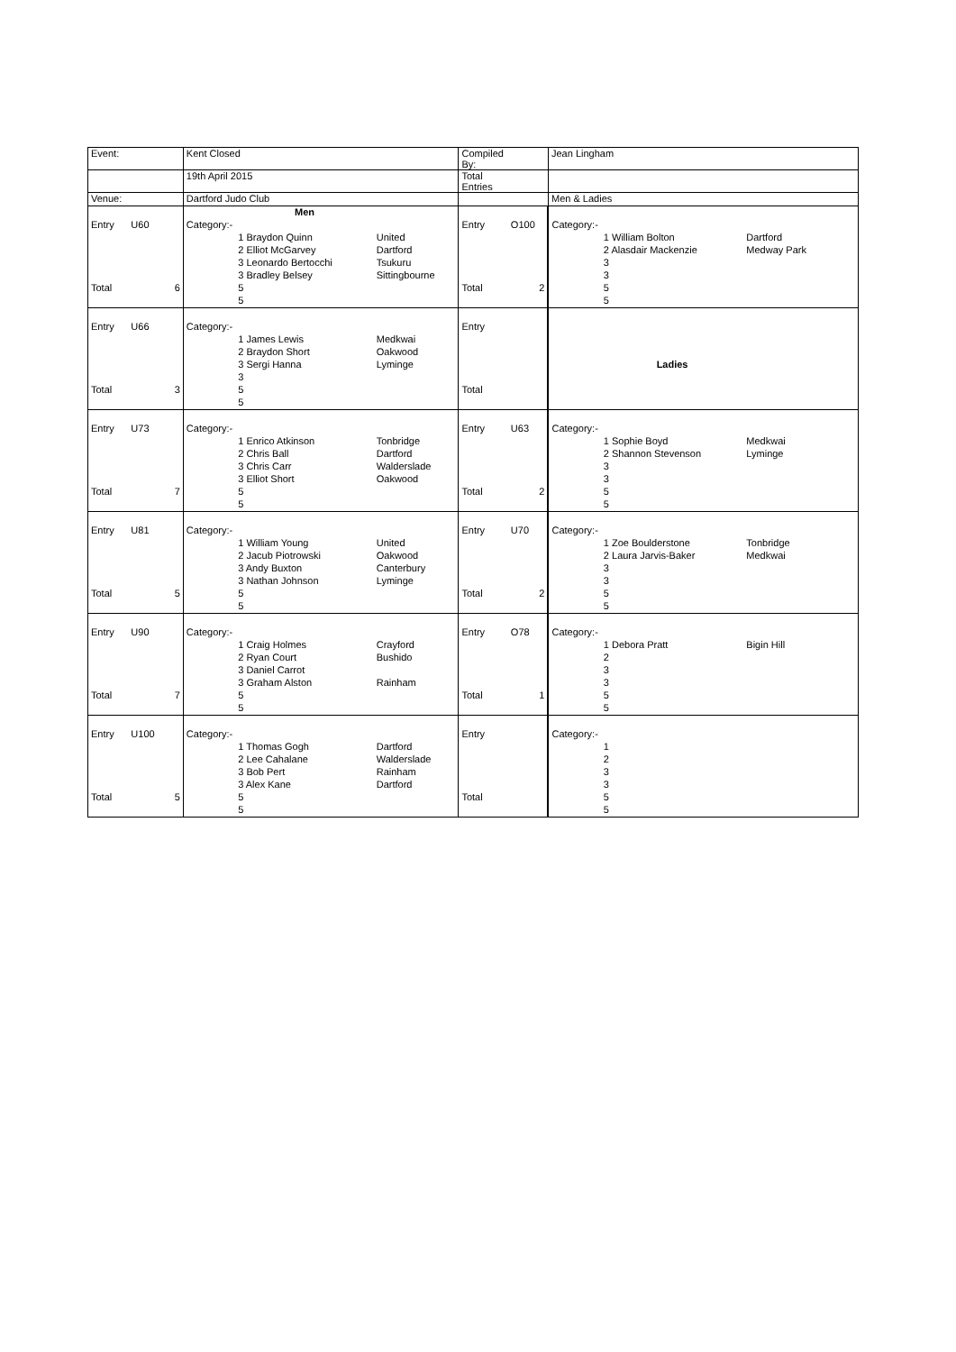| Event: | | Kent Closed | | | Compiled By: | | Jean Lingham | | |
| | | 19th April 2015 | | | Total Entries | | | | |
| Venue: | | Dartford Judo Club | | | | | Men & Ladies | | |
| | | | Men | | | | | | |
| Entry | U60 | Category:- | | | Entry | O100 | Category:- | | |
| | | | 1 Braydon Quinn | United | | | | 1 William Bolton | Dartford |
| | | | 2 Elliot McGarvey | Dartford | | | | 2 Alasdair Mackenzie | Medway Park |
| | | | 3 Leonardo Bertocchi | Tsukuru | | | | 3 | |
| | | | 3 Bradley Belsey | Sittingbourne | | | | 3 | |
| Total | 6 | | 5 | | Total | 2 | | 5 | |
| | | | 5 | | | | | 5 | |
| Entry | U66 | Category:- | | | Entry | | | | |
| | | | 1 James Lewis | Medkwai | | | | | |
| | | | 2 Braydon Short | Oakwood | | | | | |
| | | | 3 Sergi Hanna | Lyminge | | | | Ladies | |
| | | | 3 | | | | | | |
| Total | 3 | | 5 | | Total | | | | |
| | | | 5 | | | | | | |
| Entry | U73 | Category:- | | | Entry | U63 | Category:- | | |
| | | | 1 Enrico Atkinson | Tonbridge | | | | 1 Sophie Boyd | Medkwai |
| | | | 2 Chris Ball | Dartford | | | | 2 Shannon Stevenson | Lyminge |
| | | | 3 Chris Carr | Walderslade | | | | 3 | |
| | | | 3 Elliot Short | Oakwood | | | | 3 | |
| Total | 7 | | 5 | | Total | 2 | | 5 | |
| | | | 5 | | | | | 5 | |
| Entry | U81 | Category:- | | | Entry | U70 | Category:- | | |
| | | | 1 William Young | United | | | | 1 Zoe Boulderstone | Tonbridge |
| | | | 2 Jacub Piotrowski | Oakwood | | | | 2 Laura Jarvis-Baker | Medkwai |
| | | | 3 Andy Buxton | Canterbury | | | | 3 | |
| | | | 3 Nathan Johnson | Lyminge | | | | 3 | |
| Total | 5 | | 5 | | Total | 2 | | 5 | |
| | | | 5 | | | | | 5 | |
| Entry | U90 | Category:- | | | Entry | O78 | Category:- | | |
| | | | 1 Craig Holmes | Crayford | | | | 1 Debora Pratt | Bigin Hill |
| | | | 2 Ryan Court | Bushido | | | | 2 | |
| | | | 3 Daniel Carrot | | | | | 3 | |
| | | | 3 Graham Alston | Rainham | | | | 3 | |
| Total | 7 | | 5 | | Total | 1 | | 5 | |
| | | | 5 | | | | | 5 | |
| Entry | U100 | Category:- | | | Entry | | Category:- | | |
| | | | 1 Thomas Gogh | Dartford | | | | 1 | |
| | | | 2 Lee Cahalane | Walderslade | | | | 2 | |
| | | | 3 Bob Pert | Rainham | | | | 3 | |
| | | | 3 Alex Kane | Dartford | | | | 3 | |
| Total | 5 | | 5 | | Total | | | 5 | |
| | | | 5 | | | | | 5 | |